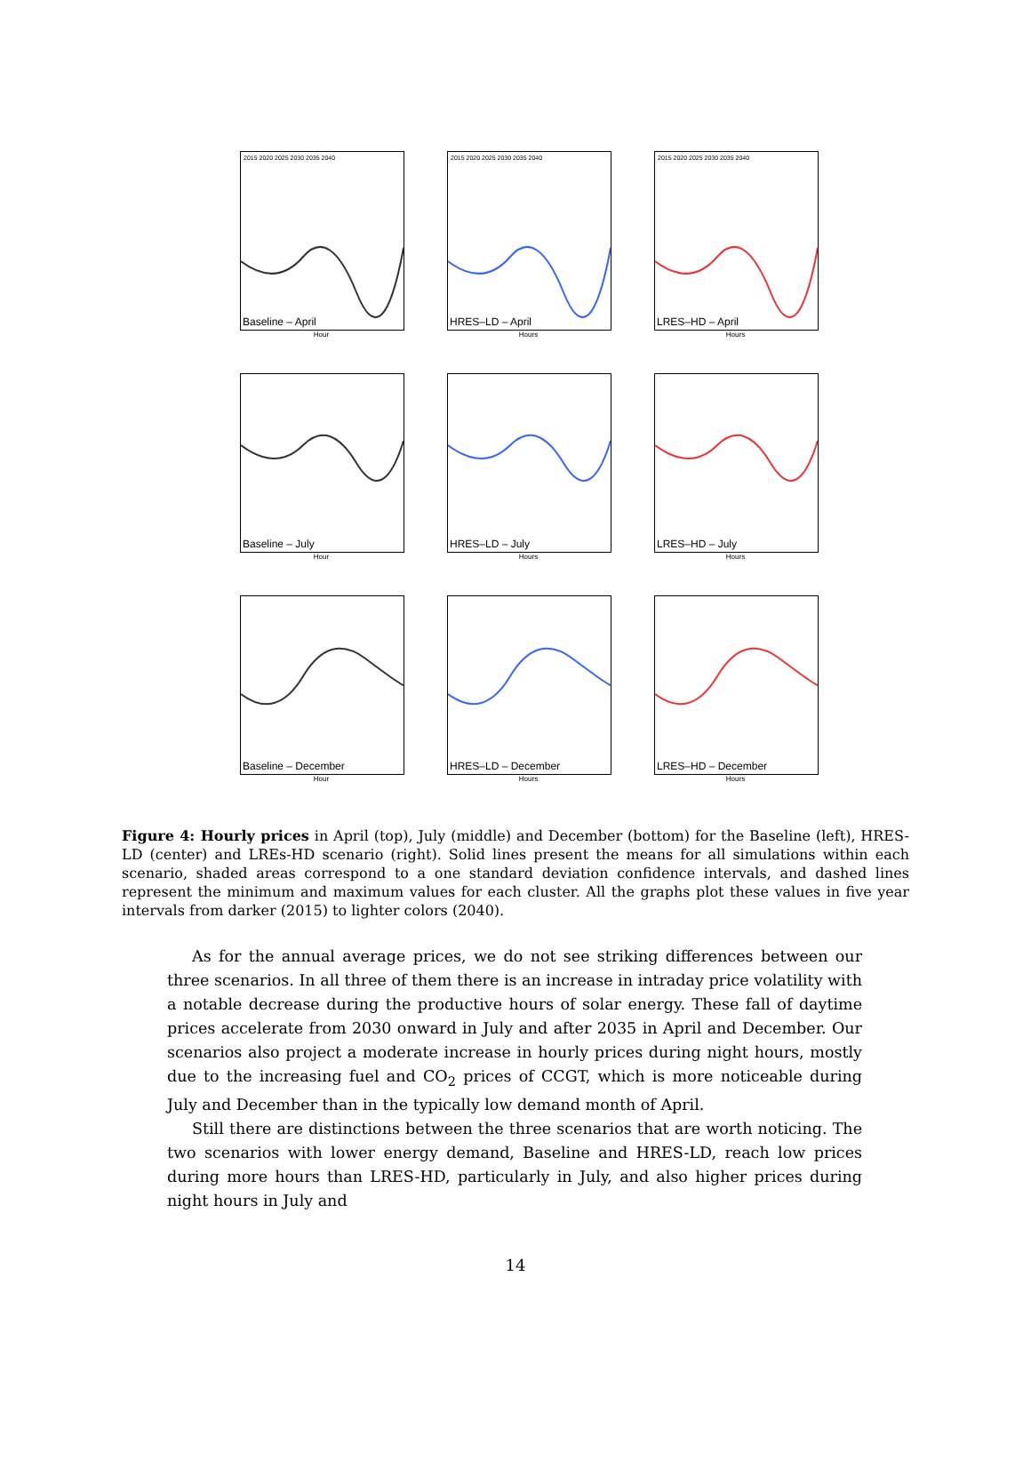2015 2020 2025 2030 2035 2040
Baseline – April
Hour
2015 2020 2025 2030 2035 2040
HRES–LD – April
Hours
2015 2020 2025 2030 2035 2040
LRES–HD – April
Hours
Baseline – July
Hour
HRES–LD – July
Hours
LRES–HD – July
Hours
Baseline – December
Hour
HRES–LD – December
Hours
LRES–HD – December
Hours
Figure 4: Hourly prices in April (top), July (middle) and December (bottom) for the Baseline (left), HRES-LD (center) and LREs-HD scenario (right). Solid lines present the means for all simulations within each scenario, shaded areas correspond to a one standard deviation confidence intervals, and dashed lines represent the minimum and maximum values for each cluster. All the graphs plot these values in five year intervals from darker (2015) to lighter colors (2040).
As for the annual average prices, we do not see striking differences between our three scenarios. In all three of them there is an increase in intraday price volatility with a notable decrease during the productive hours of solar energy. These fall of daytime prices accelerate from 2030 onward in July and after 2035 in April and December. Our scenarios also project a moderate increase in hourly prices during night hours, mostly due to the increasing fuel and CO<sub>2</sub> prices of CCGT, which is more noticeable during July and December than in the typically low demand month of April.
Still there are distinctions between the three scenarios that are worth noticing. The two scenarios with lower energy demand, Baseline and HRES-LD, reach low prices during more hours than LRES-HD, particularly in July, and also higher prices during night hours in July and
14